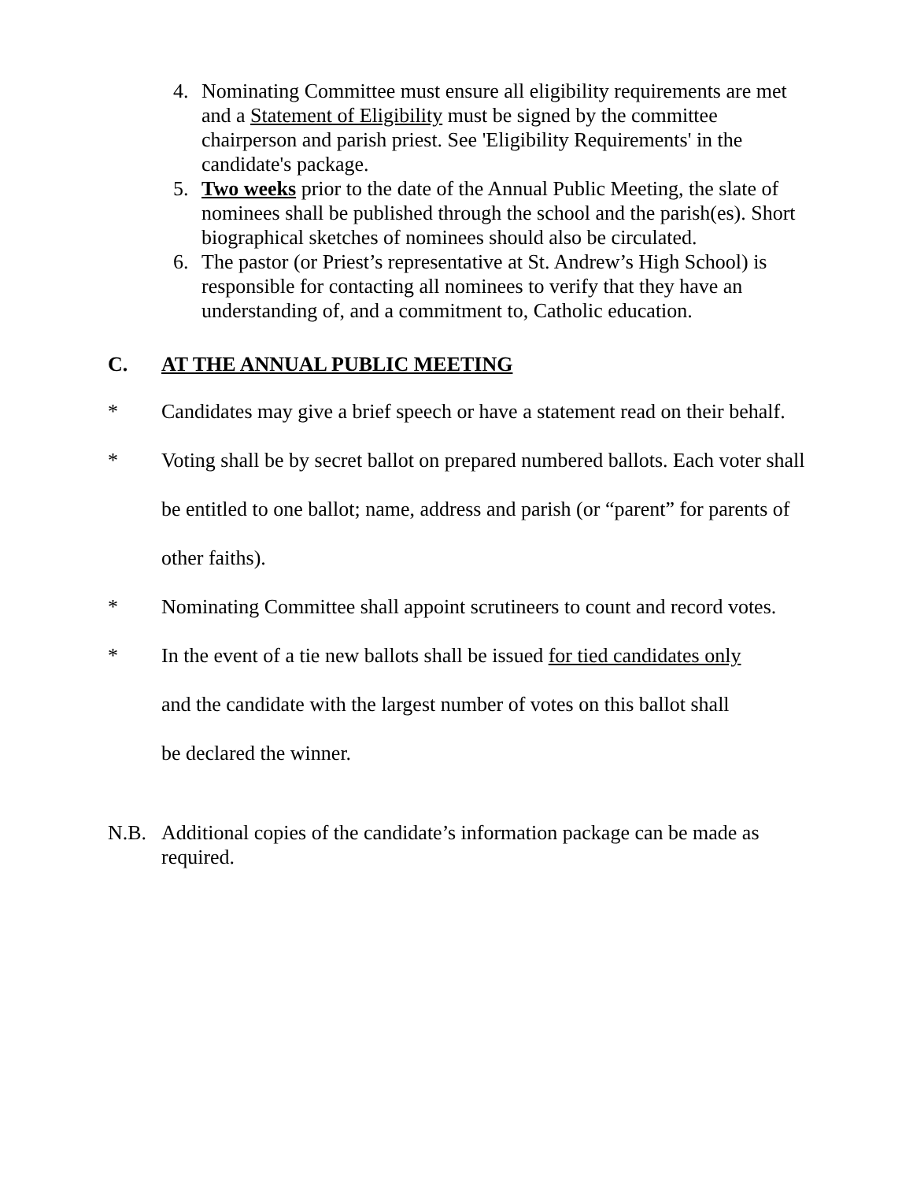4. Nominating Committee must ensure all eligibility requirements are met and a Statement of Eligibility must be signed by the committee chairperson and parish priest. See 'Eligibility Requirements' in the candidate's package.
5. Two weeks prior to the date of the Annual Public Meeting, the slate of nominees shall be published through the school and the parish(es). Short biographical sketches of nominees should also be circulated.
6. The pastor (or Priest’s representative at St. Andrew’s High School) is responsible for contacting all nominees to verify that they have an understanding of, and a commitment to, Catholic education.
C. AT THE ANNUAL PUBLIC MEETING
* Candidates may give a brief speech or have a statement read on their behalf.
* Voting shall be by secret ballot on prepared numbered ballots. Each voter shall be entitled to one ballot; name, address and parish (or “parent” for parents of other faiths).
* Nominating Committee shall appoint scrutineers to count and record votes.
* In the event of a tie new ballots shall be issued for tied candidates only and the candidate with the largest number of votes on this ballot shall be declared the winner.
N.B. Additional copies of the candidate’s information package can be made as required.